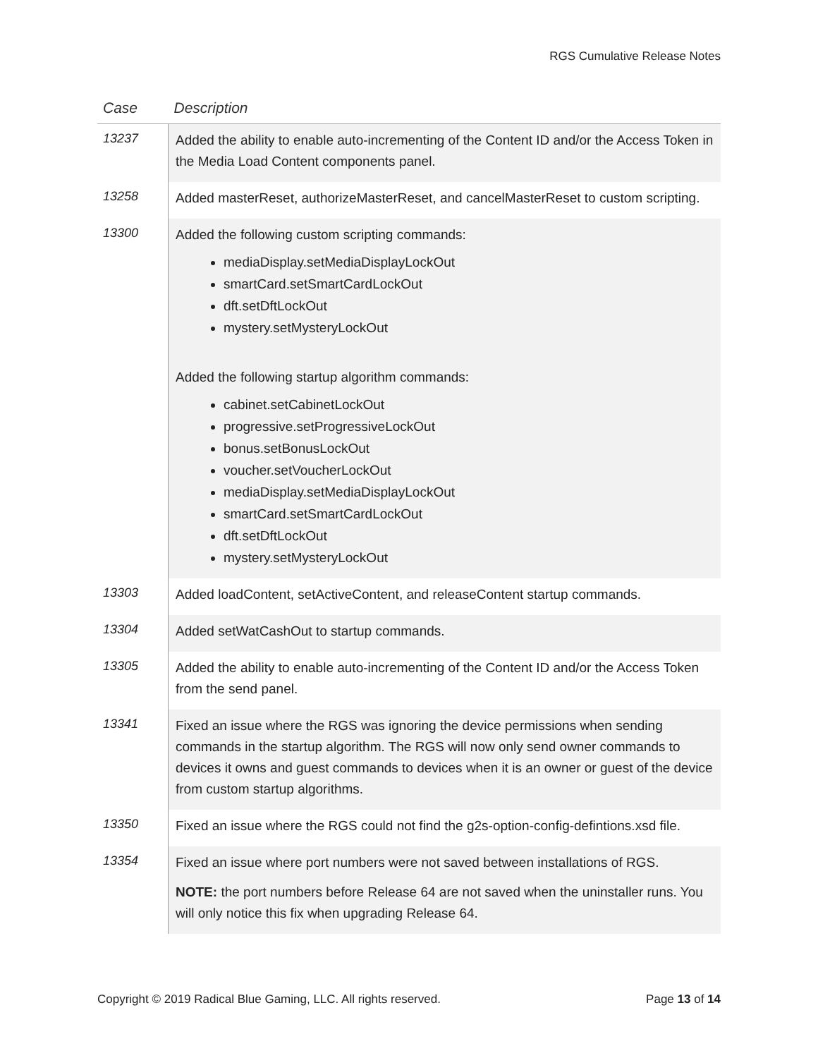RGS Cumulative Release Notes
| Case | Description |
| --- | --- |
| 13237 | Added the ability to enable auto-incrementing of the Content ID and/or the Access Token in the Media Load Content components panel. |
| 13258 | Added masterReset, authorizeMasterReset, and cancelMasterReset to custom scripting. |
| 13300 | Added the following custom scripting commands: mediaDisplay.setMediaDisplayLockOut smartCard.setSmartCardLockOut dft.setDftLockOut mystery.setMysteryLockOut Added the following startup algorithm commands: cabinet.setCabinetLockOut progressive.setProgressiveLockOut bonus.setBonusLockOut voucher.setVoucherLockOut mediaDisplay.setMediaDisplayLockOut smartCard.setSmartCardLockOut dft.setDftLockOut mystery.setMysteryLockOut |
| 13303 | Added loadContent, setActiveContent, and releaseContent startup commands. |
| 13304 | Added setWatCashOut to startup commands. |
| 13305 | Added the ability to enable auto-incrementing of the Content ID and/or the Access Token from the send panel. |
| 13341 | Fixed an issue where the RGS was ignoring the device permissions when sending commands in the startup algorithm. The RGS will now only send owner commands to devices it owns and guest commands to devices when it is an owner or guest of the device from custom startup algorithms. |
| 13350 | Fixed an issue where the RGS could not find the g2s-option-config-defintions.xsd file. |
| 13354 | Fixed an issue where port numbers were not saved between installations of RGS. NOTE: the port numbers before Release 64 are not saved when the uninstaller runs. You will only notice this fix when upgrading Release 64. |
Copyright © 2019 Radical Blue Gaming, LLC. All rights reserved. Page 13 of 14